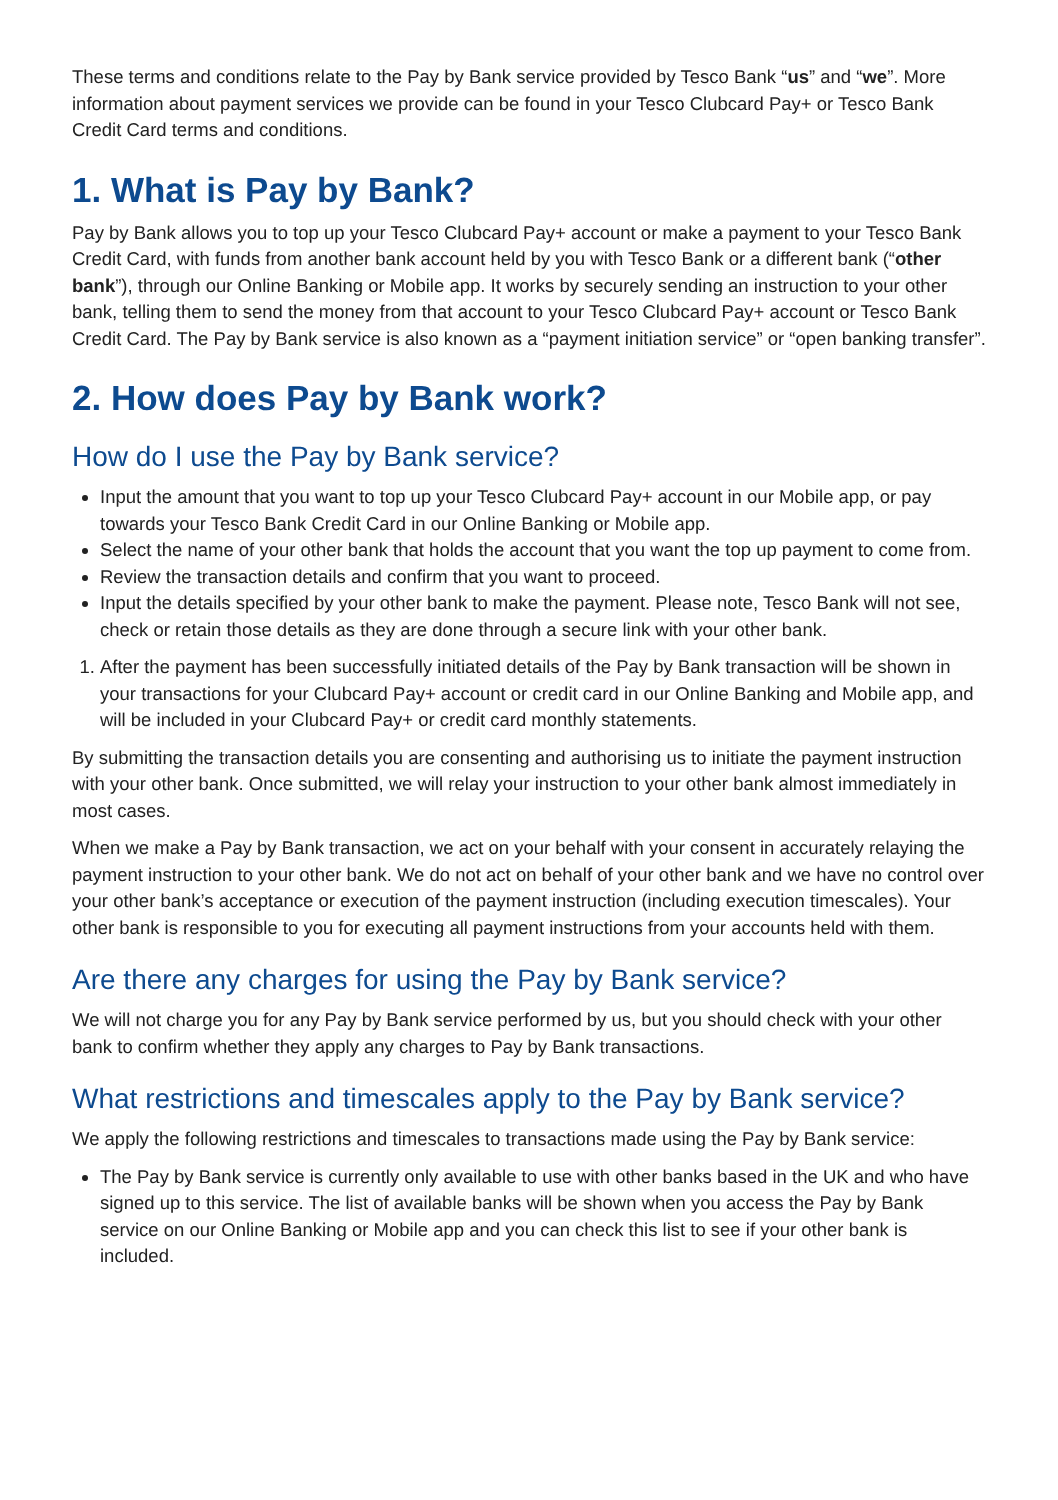These terms and conditions relate to the Pay by Bank service provided by Tesco Bank “us” and “we”. More information about payment services we provide can be found in your Tesco Clubcard Pay+ or Tesco Bank Credit Card terms and conditions.
1. What is Pay by Bank?
Pay by Bank allows you to top up your Tesco Clubcard Pay+ account or make a payment to your Tesco Bank Credit Card, with funds from another bank account held by you with Tesco Bank or a different bank (“other bank”), through our Online Banking or Mobile app. It works by securely sending an instruction to your other bank, telling them to send the money from that account to your Tesco Clubcard Pay+ account or Tesco Bank Credit Card. The Pay by Bank service is also known as a “payment initiation service” or “open banking transfer”.
2. How does Pay by Bank work?
How do I use the Pay by Bank service?
Input the amount that you want to top up your Tesco Clubcard Pay+ account in our Mobile app, or pay towards your Tesco Bank Credit Card in our Online Banking or Mobile app.
Select the name of your other bank that holds the account that you want the top up payment to come from.
Review the transaction details and confirm that you want to proceed.
Input the details specified by your other bank to make the payment. Please note, Tesco Bank will not see, check or retain those details as they are done through a secure link with your other bank.
1. After the payment has been successfully initiated details of the Pay by Bank transaction will be shown in your transactions for your Clubcard Pay+ account or credit card in our Online Banking and Mobile app, and will be included in your Clubcard Pay+ or credit card monthly statements.
By submitting the transaction details you are consenting and authorising us to initiate the payment instruction with your other bank. Once submitted, we will relay your instruction to your other bank almost immediately in most cases.
When we make a Pay by Bank transaction, we act on your behalf with your consent in accurately relaying the payment instruction to your other bank. We do not act on behalf of your other bank and we have no control over your other bank’s acceptance or execution of the payment instruction (including execution timescales). Your other bank is responsible to you for executing all payment instructions from your accounts held with them.
Are there any charges for using the Pay by Bank service?
We will not charge you for any Pay by Bank service performed by us, but you should check with your other bank to confirm whether they apply any charges to Pay by Bank transactions.
What restrictions and timescales apply to the Pay by Bank service?
We apply the following restrictions and timescales to transactions made using the Pay by Bank service:
The Pay by Bank service is currently only available to use with other banks based in the UK and who have signed up to this service. The list of available banks will be shown when you access the Pay by Bank service on our Online Banking or Mobile app and you can check this list to see if your other bank is included.